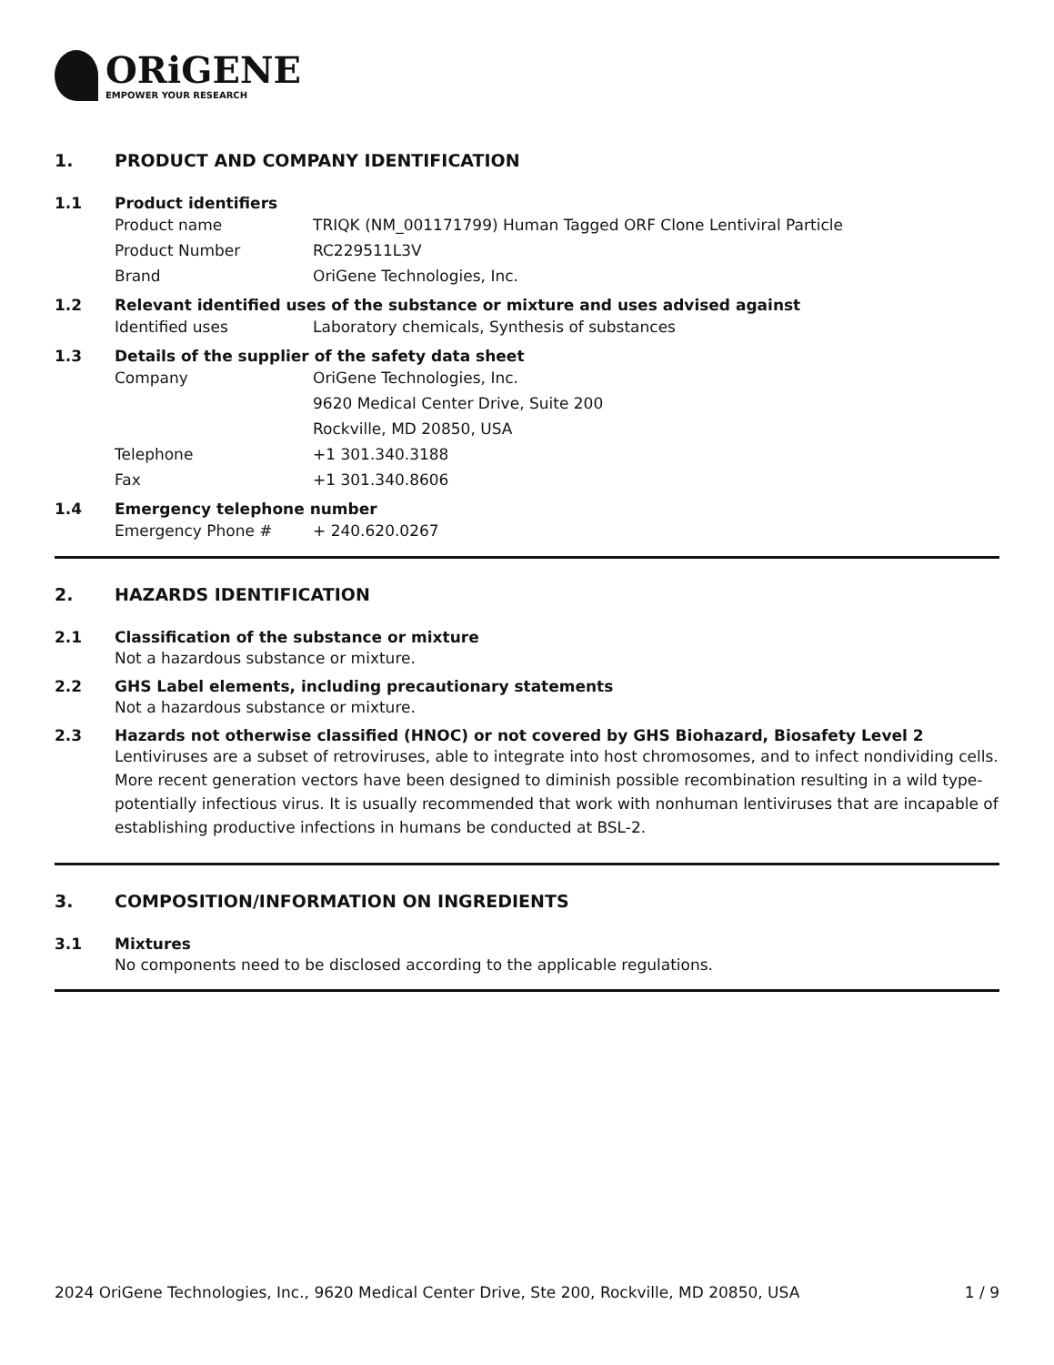ORiGENE
EMPOWER YOUR RESEARCH
1. PRODUCT AND COMPANY IDENTIFICATION
1.1 Product identifiers
Product name TRIQK (NM_001171799) Human Tagged ORF Clone Lentiviral Particle
Product Number RC229511L3V
Brand OriGene Technologies, Inc.
1.2 Relevant identified uses of the substance or mixture and uses advised against
Identified uses Laboratory chemicals, Synthesis of substances
1.3 Details of the supplier of the safety data sheet
Company OriGene Technologies, Inc.
9620 Medical Center Drive, Suite 200
Rockville, MD 20850, USA
Telephone +1 301.340.3188
Fax +1 301.340.8606
1.4 Emergency telephone number
Emergency Phone # + 240.620.0267
2. HAZARDS IDENTIFICATION
2.1 Classification of the substance or mixture
Not a hazardous substance or mixture.
2.2 GHS Label elements, including precautionary statements
Not a hazardous substance or mixture.
2.3 Hazards not otherwise classified (HNOC) or not covered by GHS Biohazard, Biosafety Level 2
Lentiviruses are a subset of retroviruses, able to integrate into host chromosomes, and to infect nondividing cells. More recent generation vectors have been designed to diminish possible recombination resulting in a wild type- potentially infectious virus. It is usually recommended that work with nonhuman lentiviruses that are incapable of establishing productive infections in humans be conducted at BSL-2.
3. COMPOSITION/INFORMATION ON INGREDIENTS
3.1 Mixtures
No components need to be disclosed according to the applicable regulations.
2024 OriGene Technologies, Inc., 9620 Medical Center Drive, Ste 200, Rockville, MD 20850, USA 1 / 9